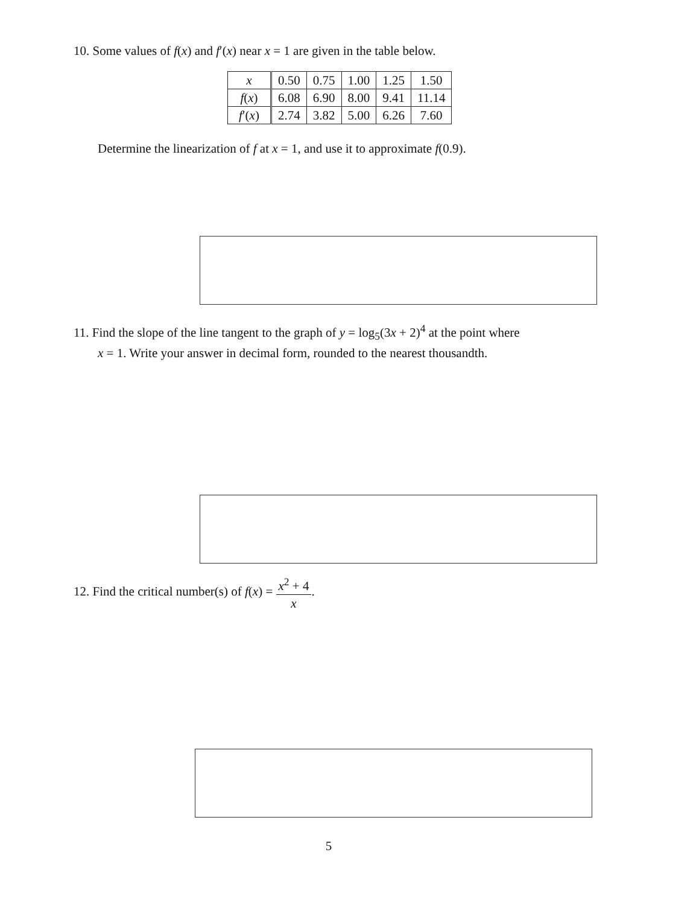10. Some values of f(x) and f′(x) near x = 1 are given in the table below.
| x | 0.50 | 0.75 | 1.00 | 1.25 | 1.50 |
| f ( x ) | 6.08 | 6.90 | 8.00 | 9.41 | 11.14 |
| f ′( x ) | 2.74 | 3.82 | 5.00 | 6.26 | 7.60 |
Determine the linearization of f at x = 1, and use it to approximate f(0.9).
11. Find the slope of the line tangent to the graph of y = log<sub>5</sub>(3x + 2)<sup>4</sup> at the point where
x = 1. Write your answer in decimal form, rounded to the nearest thousandth.
12. Find the critical number(s) of f(x) = x<sup>2</sup> + 4 x.
5